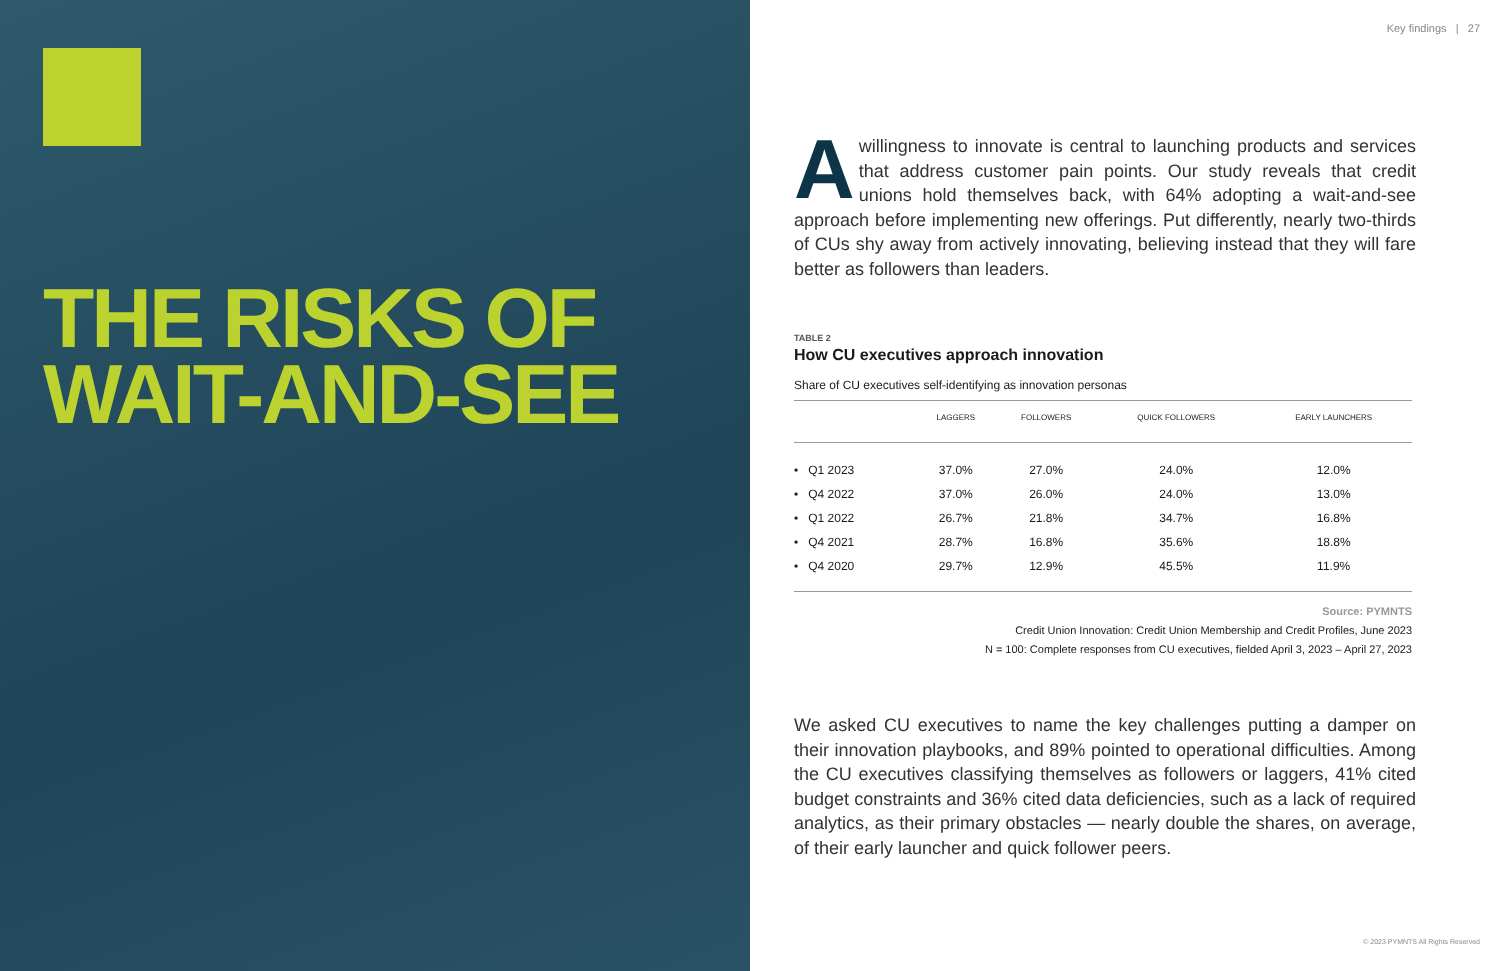THE RISKS OF
WAIT-AND-SEE
Key findings | 27
A willingness to innovate is central to launching products and services that address customer pain points. Our study reveals that credit unions hold themselves back, with 64% adopting a wait-and-see approach before implementing new offerings. Put differently, nearly two-thirds of CUs shy away from actively innovating, believing instead that they will fare better as followers than leaders.
TABLE 2
How CU executives approach innovation
Share of CU executives self-identifying as innovation personas
| | LAGGERS | FOLLOWERS | QUICK FOLLOWERS | EARLY LAUNCHERS |
| --- | --- | --- | --- | --- |
| • Q1 2023 | 37.0% | 27.0% | 24.0% | 12.0% |
| • Q4 2022 | 37.0% | 26.0% | 24.0% | 13.0% |
| • Q1 2022 | 26.7% | 21.8% | 34.7% | 16.8% |
| • Q4 2021 | 28.7% | 16.8% | 35.6% | 18.8% |
| • Q4 2020 | 29.7% | 12.9% | 45.5% | 11.9% |
Source: PYMNTS
Credit Union Innovation: Credit Union Membership and Credit Profiles, June 2023
N = 100: Complete responses from CU executives, fielded April 3, 2023 – April 27, 2023
We asked CU executives to name the key challenges putting a damper on their innovation playbooks, and 89% pointed to operational difficulties. Among the CU executives classifying themselves as followers or laggers, 41% cited budget constraints and 36% cited data deficiencies, such as a lack of required analytics, as their primary obstacles — nearly double the shares, on average, of their early launcher and quick follower peers.
© 2023 PYMNTS All Rights Reserved